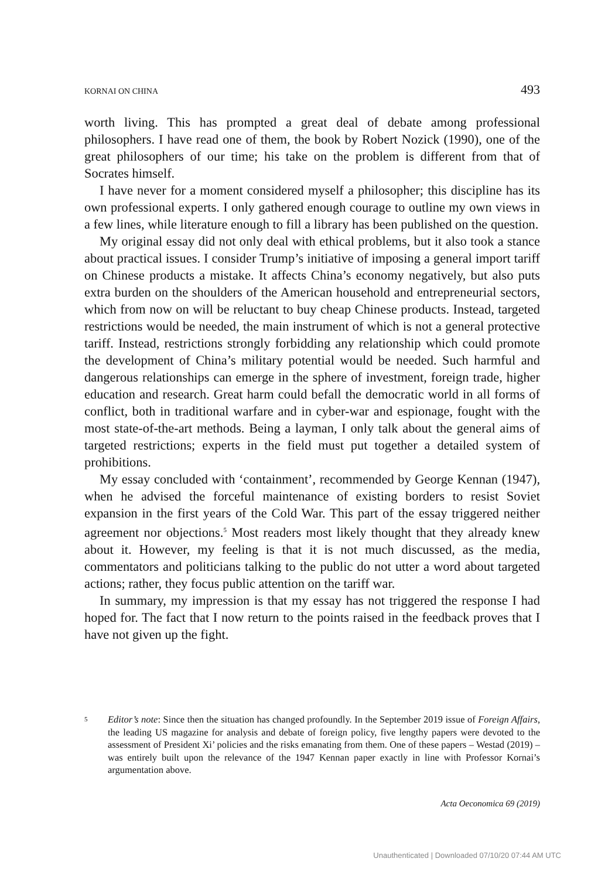KORNAI ON CHINA 493
worth living. This has prompted a great deal of debate among professional philosophers. I have read one of them, the book by Robert Nozick (1990), one of the great philosophers of our time; his take on the problem is different from that of Socrates himself.
I have never for a moment considered myself a philosopher; this discipline has its own professional experts. I only gathered enough courage to outline my own views in a few lines, while literature enough to fill a library has been published on the question.
My original essay did not only deal with ethical problems, but it also took a stance about practical issues. I consider Trump’s initiative of imposing a general import tariff on Chinese products a mistake. It affects China’s economy negatively, but also puts extra burden on the shoulders of the American household and entrepreneurial sectors, which from now on will be reluctant to buy cheap Chinese products. Instead, targeted restrictions would be needed, the main instrument of which is not a general protective tariff. Instead, restrictions strongly forbidding any relationship which could promote the development of China’s military potential would be needed. Such harmful and dangerous relationships can emerge in the sphere of investment, foreign trade, higher education and research. Great harm could befall the democratic world in all forms of conflict, both in traditional warfare and in cyber-war and espionage, fought with the most state-of-the-art methods. Being a layman, I only talk about the general aims of targeted restrictions; experts in the field must put together a detailed system of prohibitions.
My essay concluded with ‘containment’, recommended by George Kennan (1947), when he advised the forceful maintenance of existing borders to resist Soviet expansion in the first years of the Cold War. This part of the essay triggered neither agreement nor objections.<sup>5</sup> Most readers most likely thought that they already knew about it. However, my feeling is that it is not much discussed, as the media, commentators and politicians talking to the public do not utter a word about targeted actions; rather, they focus public attention on the tariff war.
In summary, my impression is that my essay has not triggered the response I had hoped for. The fact that I now return to the points raised in the feedback proves that I have not given up the fight.
5 Editor’s note: Since then the situation has changed profoundly. In the September 2019 issue of Foreign Affairs, the leading US magazine for analysis and debate of foreign policy, five lengthy papers were devoted to the assessment of President Xi’ policies and the risks emanating from them. One of these papers – Westad (2019) – was entirely built upon the relevance of the 1947 Kennan paper exactly in line with Professor Kornai’s argumentation above.
Acta Oeconomica 69 (2019)
Unauthenticated | Downloaded 07/10/20 07:44 AM UTC